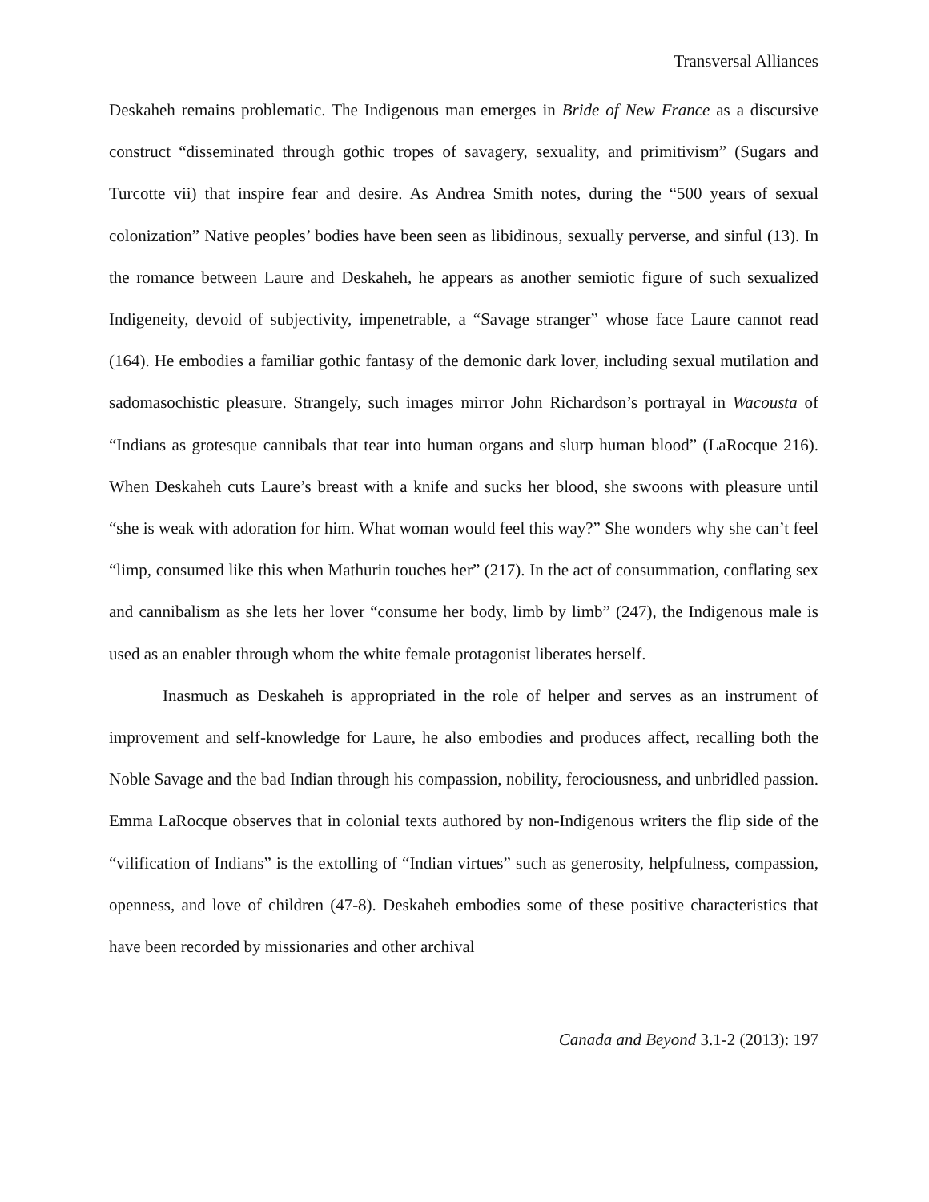Transversal Alliances
Deskaheh remains problematic. The Indigenous man emerges in Bride of New France as a discursive construct “disseminated through gothic tropes of savagery, sexuality, and primitivism” (Sugars and Turcotte vii) that inspire fear and desire. As Andrea Smith notes, during the “500 years of sexual colonization” Native peoples’ bodies have been seen as libidinous, sexually perverse, and sinful (13). In the romance between Laure and Deskaheh, he appears as another semiotic figure of such sexualized Indigeneity, devoid of subjectivity, impenetrable, a “Savage stranger” whose face Laure cannot read (164). He embodies a familiar gothic fantasy of the demonic dark lover, including sexual mutilation and sadomasochistic pleasure. Strangely, such images mirror John Richardson’s portrayal in Wacousta of “Indians as grotesque cannibals that tear into human organs and slurp human blood” (LaRocque 216). When Deskaheh cuts Laure’s breast with a knife and sucks her blood, she swoons with pleasure until “she is weak with adoration for him. What woman would feel this way?” She wonders why she can’t feel “limp, consumed like this when Mathurin touches her” (217). In the act of consummation, conflating sex and cannibalism as she lets her lover “consume her body, limb by limb” (247), the Indigenous male is used as an enabler through whom the white female protagonist liberates herself.
Inasmuch as Deskaheh is appropriated in the role of helper and serves as an instrument of improvement and self-knowledge for Laure, he also embodies and produces affect, recalling both the Noble Savage and the bad Indian through his compassion, nobility, ferociousness, and unbridled passion. Emma LaRocque observes that in colonial texts authored by non-Indigenous writers the flip side of the “vilification of Indians” is the extolling of “Indian virtues” such as generosity, helpfulness, compassion, openness, and love of children (47-8). Deskaheh embodies some of these positive characteristics that have been recorded by missionaries and other archival
Canada and Beyond 3.1-2 (2013): 197